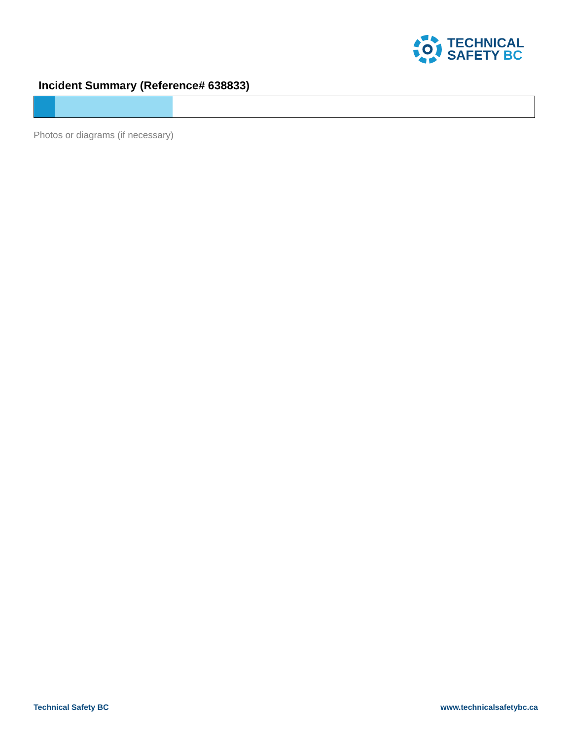TECHNICAL
SAFETY BC
Incident Summary (Reference# 638833)
Photos or diagrams (if necessary)
Technical Safety BC www.technicalsafetybc.ca